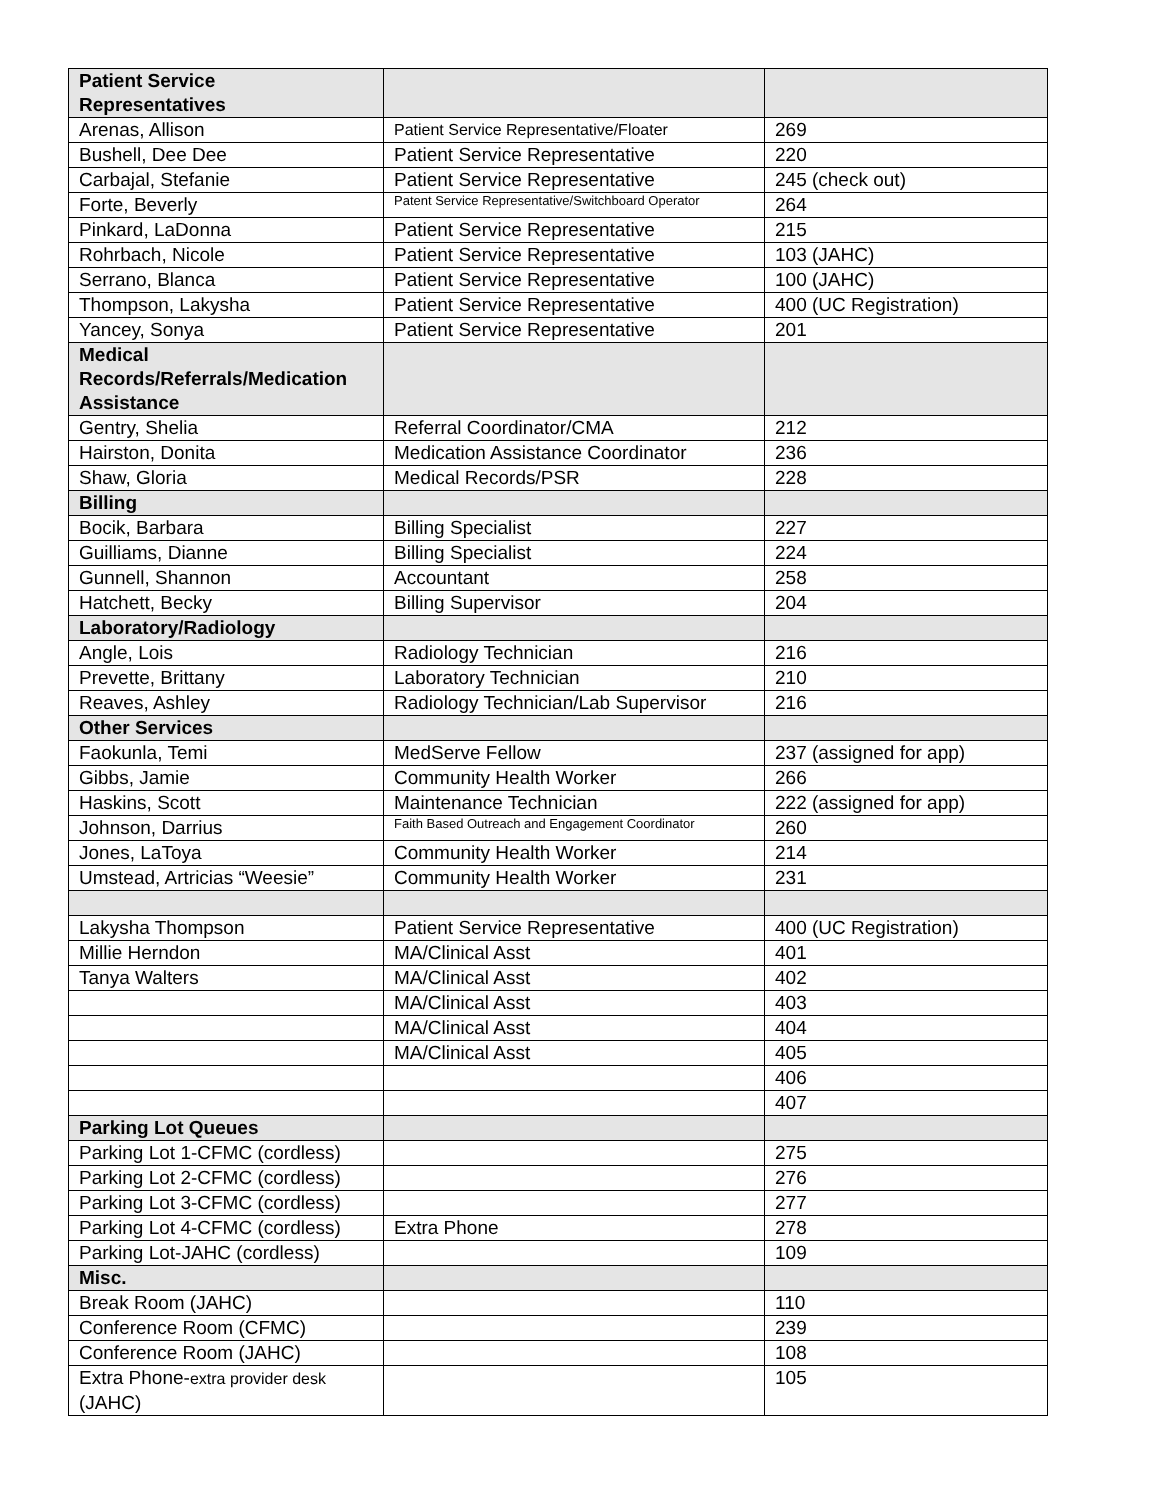| Patient Service Representatives | | |
| Arenas, Allison | Patient Service Representative/Floater | 269 |
| Bushell, Dee Dee | Patient Service Representative | 220 |
| Carbajal, Stefanie | Patient Service Representative | 245 (check out) |
| Forte, Beverly | Patent Service Representative/Switchboard Operator | 264 |
| Pinkard, LaDonna | Patient Service Representative | 215 |
| Rohrbach, Nicole | Patient Service Representative | 103 (JAHC) |
| Serrano, Blanca | Patient Service Representative | 100 (JAHC) |
| Thompson, Lakysha | Patient Service Representative | 400 (UC Registration) |
| Yancey, Sonya | Patient Service Representative | 201 |
| Medical Records/Referrals/Medication Assistance | | |
| Gentry, Shelia | Referral Coordinator/CMA | 212 |
| Hairston, Donita | Medication Assistance Coordinator | 236 |
| Shaw, Gloria | Medical Records/PSR | 228 |
| Billing | | |
| Bocik, Barbara | Billing Specialist | 227 |
| Guilliams, Dianne | Billing Specialist | 224 |
| Gunnell, Shannon | Accountant | 258 |
| Hatchett, Becky | Billing Supervisor | 204 |
| Laboratory/Radiology | | |
| Angle, Lois | Radiology Technician | 216 |
| Prevette, Brittany | Laboratory Technician | 210 |
| Reaves, Ashley | Radiology Technician/Lab Supervisor | 216 |
| Other Services | | |
| Faokunla, Temi | MedServe Fellow | 237 (assigned for app) |
| Gibbs, Jamie | Community Health Worker | 266 |
| Haskins, Scott | Maintenance Technician | 222 (assigned for app) |
| Johnson, Darrius | Faith Based Outreach and Engagement Coordinator | 260 |
| Jones, LaToya | Community Health Worker | 214 |
| Umstead, Artricias “Weesie” | Community Health Worker | 231 |
| Lakysha Thompson | Patient Service Representative | 400 (UC Registration) |
| Millie Herndon | MA/Clinical Asst | 401 |
| Tanya Walters | MA/Clinical Asst | 402 |
| | MA/Clinical Asst | 403 |
| | MA/Clinical Asst | 404 |
| | MA/Clinical Asst | 405 |
| | | 406 |
| | | 407 |
| Parking Lot Queues | | |
| Parking Lot 1-CFMC (cordless) | | 275 |
| Parking Lot 2-CFMC (cordless) | | 276 |
| Parking Lot 3-CFMC (cordless) | | 277 |
| Parking Lot 4-CFMC (cordless) | Extra Phone | 278 |
| Parking Lot-JAHC (cordless) | | 109 |
| Misc. | | |
| Break Room (JAHC) | | 110 |
| Conference Room (CFMC) | | 239 |
| Conference Room (JAHC) | | 108 |
| Extra Phone- extra provider desk (JAHC) | | 105 |